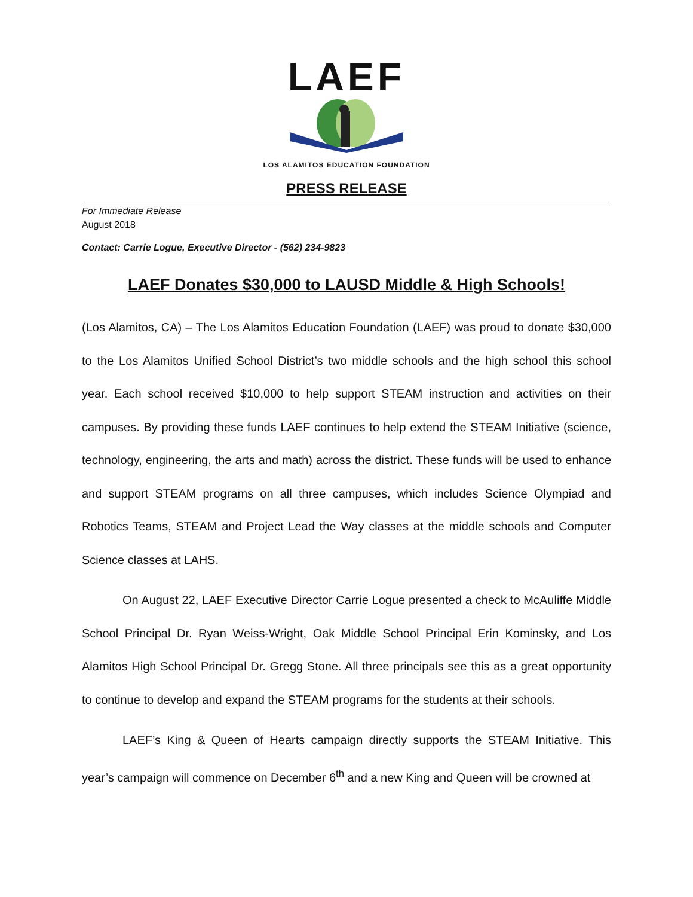LAEF
LOS ALAMITOS EDUCATION FOUNDATION
PRESS RELEASE
For Immediate Release
August 2018
Contact: Carrie Logue, Executive Director - (562) 234-9823
LAEF Donates $30,000 to LAUSD Middle & High Schools!
(Los Alamitos, CA) – The Los Alamitos Education Foundation (LAEF) was proud to donate $30,000 to the Los Alamitos Unified School District’s two middle schools and the high school this school year. Each school received $10,000 to help support STEAM instruction and activities on their campuses. By providing these funds LAEF continues to help extend the STEAM Initiative (science, technology, engineering, the arts and math) across the district. These funds will be used to enhance and support STEAM programs on all three campuses, which includes Science Olympiad and Robotics Teams, STEAM and Project Lead the Way classes at the middle schools and Computer Science classes at LAHS.
On August 22, LAEF Executive Director Carrie Logue presented a check to McAuliffe Middle School Principal Dr. Ryan Weiss-Wright, Oak Middle School Principal Erin Kominsky, and Los Alamitos High School Principal Dr. Gregg Stone. All three principals see this as a great opportunity to continue to develop and expand the STEAM programs for the students at their schools.
LAEF’s King & Queen of Hearts campaign directly supports the STEAM Initiative. This year’s campaign will commence on December 6<sup>th</sup> and a new King and Queen will be crowned at